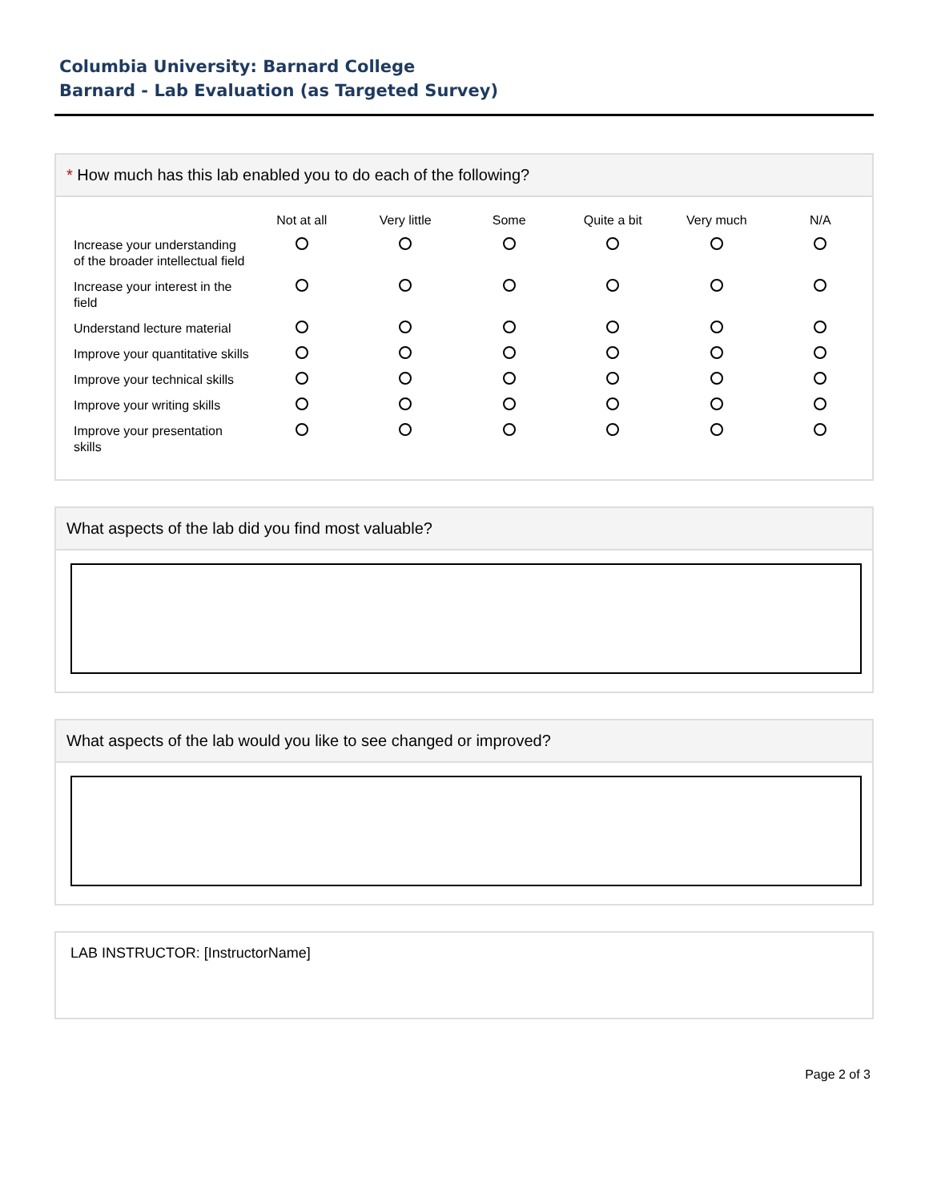Columbia University: Barnard College
Barnard - Lab Evaluation (as Targeted Survey)
* How much has this lab enabled you to do each of the following?
| | Not at all | Very little | Some | Quite a bit | Very much | N/A |
| Increase your understanding of the broader intellectual field | | | | | | |
| Increase your interest in the field | | | | | | |
| Understand lecture material | | | | | | |
| Improve your quantitative skills | | | | | | |
| Improve your technical skills | | | | | | |
| Improve your writing skills | | | | | | |
| Improve your presentation skills | | | | | | |
What aspects of the lab did you find most valuable?
What aspects of the lab would you like to see changed or improved?
LAB INSTRUCTOR: [InstructorName]
Page 2 of 3